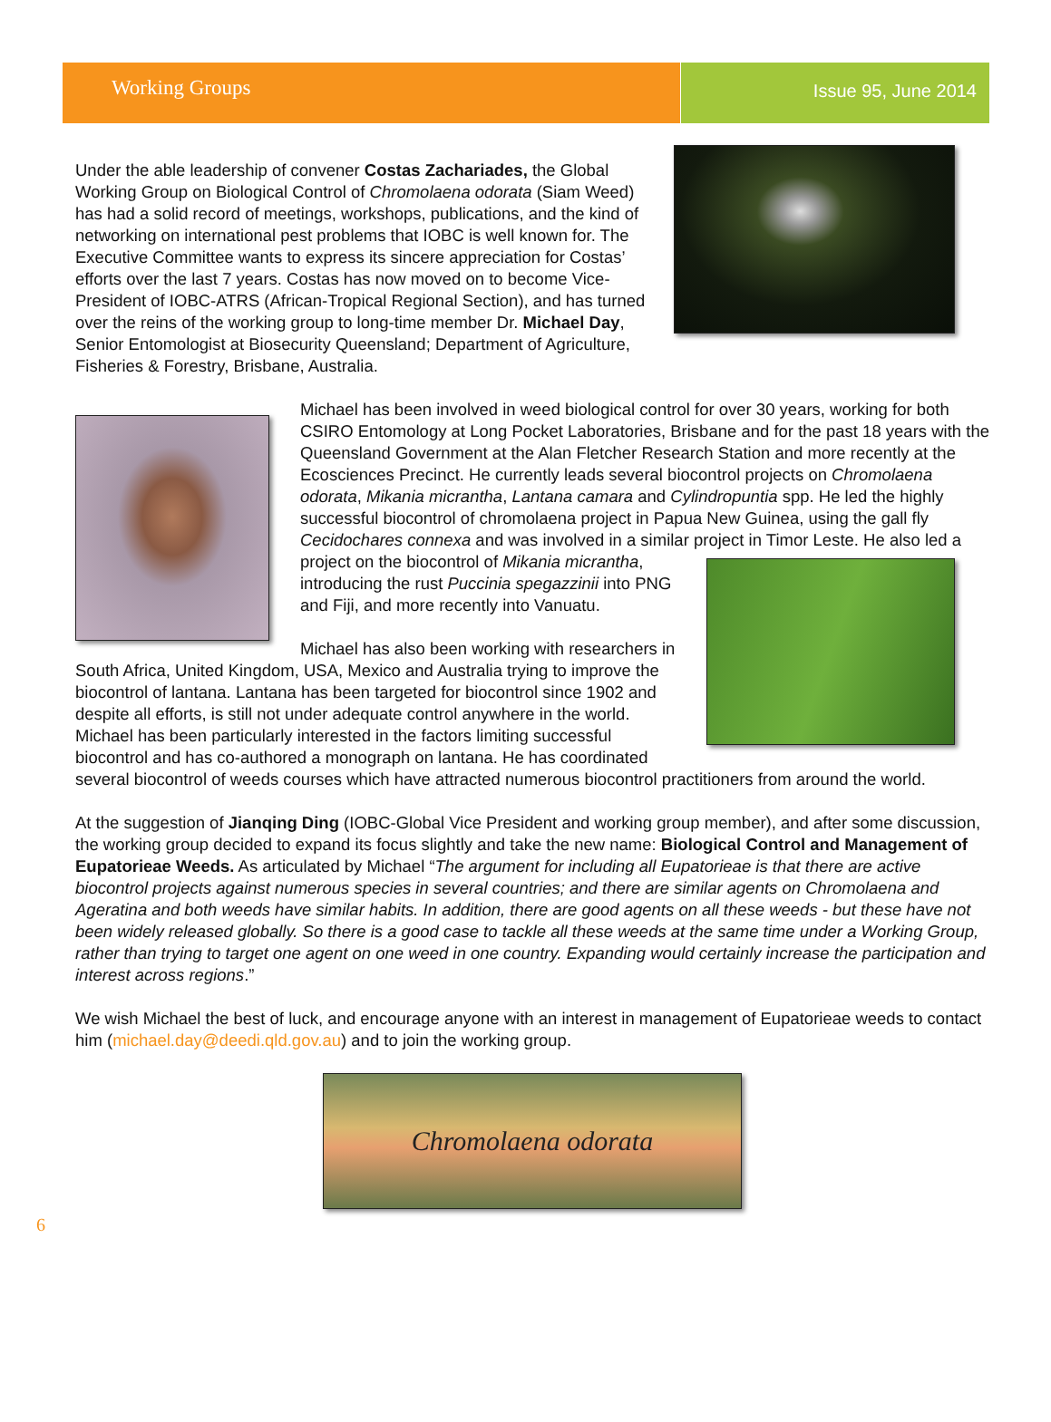Working Groups
Issue 95, June 2014
Under the able leadership of convener Costas Zachariades, the Global Working Group on Biological Control of Chromolaena odorata (Siam Weed) has had a solid record of meetings, workshops, publications, and the kind of networking on international pest problems that IOBC is well known for. The Executive Committee wants to express its sincere appreciation for Costas’ efforts over the last 7 years. Costas has now moved on to become Vice-President of IOBC-ATRS (African-Tropical Regional Section), and has turned over the reins of the working group to long-time member Dr. Michael Day, Senior Entomologist at Biosecurity Queensland; Department of Agriculture, Fisheries & Forestry, Brisbane, Australia.
Michael has been involved in weed biological control for over 30 years, working for both CSIRO Entomology at Long Pocket Laboratories, Brisbane and for the past 18 years with the Queensland Government at the Alan Fletcher Research Station and more recently at the Ecosciences Precinct. He currently leads several biocontrol projects on Chromolaena odorata, Mikania micrantha, Lantana camara and Cylindropuntia spp. He led the highly successful biocontrol of chromolaena project in Papua New Guinea, using the gall fly Cecidochares connexa and was involved in a similar project in Timor Leste. He also led a project on the biocontrol of Mikania micrantha, introducing the rust Puccinia spegazzinii into PNG and Fiji, and more recently into Vanuatu.
Michael has also been working with researchers in South Africa, United Kingdom, USA, Mexico and Australia trying to improve the biocontrol of lantana. Lantana has been targeted for biocontrol since 1902 and despite all efforts, is still not under adequate control anywhere in the world. Michael has been particularly interested in the factors limiting successful biocontrol and has co-authored a monograph on lantana. He has coordinated several biocontrol of weeds courses which have attracted numerous biocontrol practitioners from around the world.
At the suggestion of Jianqing Ding (IOBC-Global Vice President and working group member), and after some discussion, the working group decided to expand its focus slightly and take the new name: Biological Control and Management of Eupatorieae Weeds. As articulated by Michael “The argument for including all Eupatorieae is that there are active biocontrol projects against numerous species in several countries; and there are similar agents on Chromolaena and Ageratina and both weeds have similar habits. In addition, there are good agents on all these weeds - but these have not been widely released globally. So there is a good case to tackle all these weeds at the same time under a Working Group, rather than trying to target one agent on one weed in one country. Expanding would certainly increase the participation and interest across regions.”
We wish Michael the best of luck, and encourage anyone with an interest in management of Eupatorieae weeds to contact him (michael.day@deedi.qld.gov.au) and to join the working group.
Chromolaena odorata
6